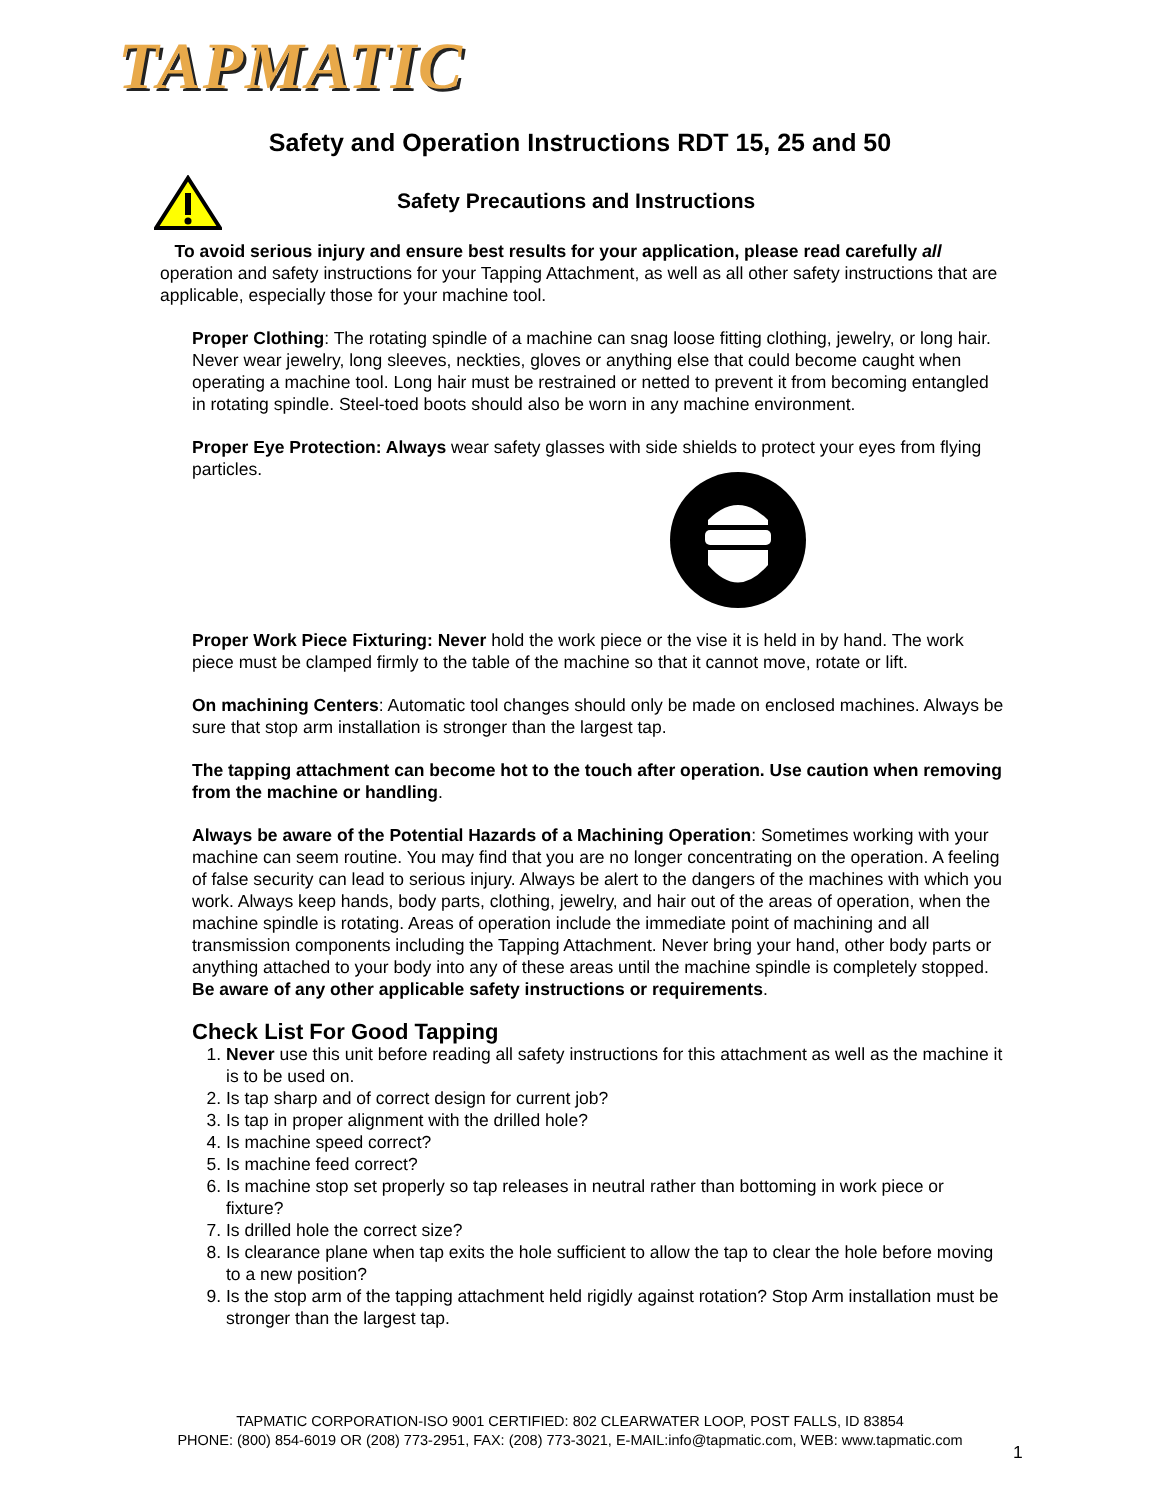TAPMATIC
Safety and Operation Instructions RDT 15, 25 and 50
Safety Precautions and Instructions
To avoid serious injury and ensure best results for your application, please read carefully all operation and safety instructions for your Tapping Attachment, as well as all other safety instructions that are applicable, especially those for your machine tool.
Proper Clothing: The rotating spindle of a machine can snag loose fitting clothing, jewelry, or long hair. Never wear jewelry, long sleeves, neckties, gloves or anything else that could become caught when operating a machine tool. Long hair must be restrained or netted to prevent it from becoming entangled in rotating spindle. Steel-toed boots should also be worn in any machine environment.
Proper Eye Protection: Always wear safety glasses with side shields to protect your eyes from flying particles.
Proper Work Piece Fixturing: Never hold the work piece or the vise it is held in by hand. The work piece must be clamped firmly to the table of the machine so that it cannot move, rotate or lift.
On machining Centers: Automatic tool changes should only be made on enclosed machines. Always be sure that stop arm installation is stronger than the largest tap.
The tapping attachment can become hot to the touch after operation. Use caution when removing from the machine or handling.
Always be aware of the Potential Hazards of a Machining Operation: Sometimes working with your machine can seem routine. You may find that you are no longer concentrating on the operation. A feeling of false security can lead to serious injury. Always be alert to the dangers of the machines with which you work. Always keep hands, body parts, clothing, jewelry, and hair out of the areas of operation, when the machine spindle is rotating. Areas of operation include the immediate point of machining and all transmission components including the Tapping Attachment. Never bring your hand, other body parts or anything attached to your body into any of these areas until the machine spindle is completely stopped.
Be aware of any other applicable safety instructions or requirements.
Check List For Good Tapping
1. Never use this unit before reading all safety instructions for this attachment as well as the machine it is to be used on.
2. Is tap sharp and of correct design for current job?
3. Is tap in proper alignment with the drilled hole?
4. Is machine speed correct?
5. Is machine feed correct?
6. Is machine stop set properly so tap releases in neutral rather than bottoming in work piece or fixture?
7. Is drilled hole the correct size?
8. Is clearance plane when tap exits the hole sufficient to allow the tap to clear the hole before moving to a new position?
9. Is the stop arm of the tapping attachment held rigidly against rotation? Stop Arm installation must be stronger than the largest tap.
TAPMATIC CORPORATION-ISO 9001 CERTIFIED: 802 CLEARWATER LOOP, POST FALLS, ID 83854
PHONE: (800) 854-6019 OR (208) 773-2951, FAX: (208) 773-3021, E-MAIL:info@tapmatic.com, WEB: www.tapmatic.com
1